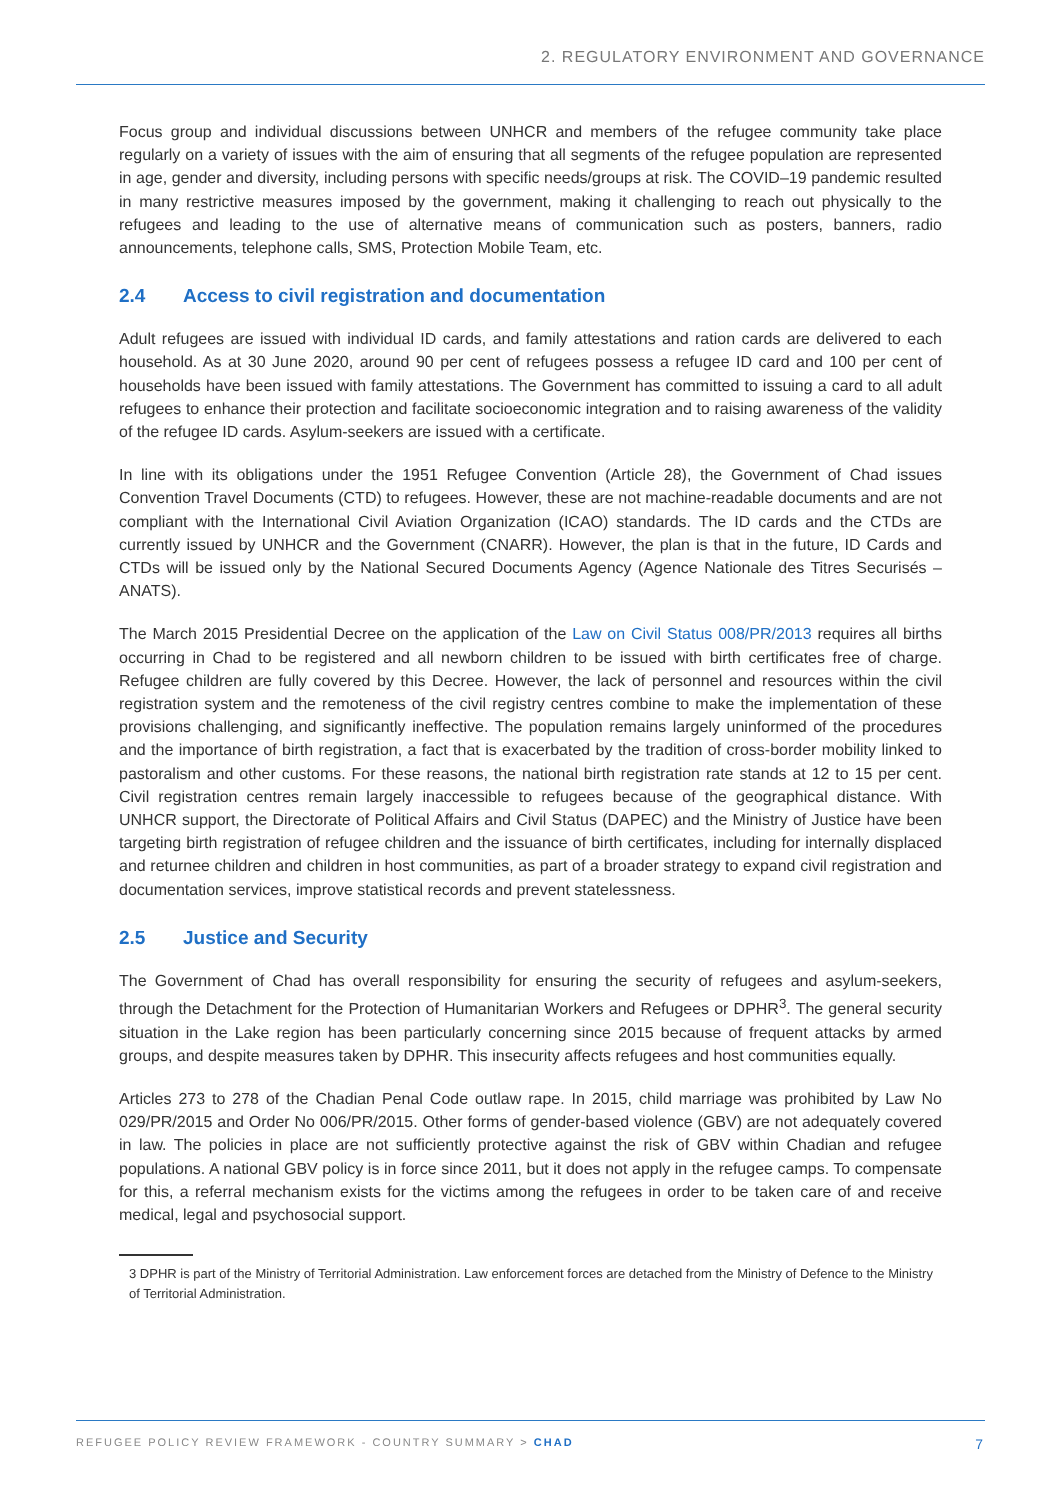2. REGULATORY ENVIRONMENT AND GOVERNANCE
Focus group and individual discussions between UNHCR and members of the refugee community take place regularly on a variety of issues with the aim of ensuring that all segments of the refugee population are represented in age, gender and diversity, including persons with specific needs/groups at risk. The COVID–19 pandemic resulted in many restrictive measures imposed by the government, making it challenging to reach out physically to the refugees and leading to the use of alternative means of communication such as posters, banners, radio announcements, telephone calls, SMS, Protection Mobile Team, etc.
2.4 Access to civil registration and documentation
Adult refugees are issued with individual ID cards, and family attestations and ration cards are delivered to each household. As at 30 June 2020, around 90 per cent of refugees possess a refugee ID card and 100 per cent of households have been issued with family attestations. The Government has committed to issuing a card to all adult refugees to enhance their protection and facilitate socioeconomic integration and to raising awareness of the validity of the refugee ID cards. Asylum-seekers are issued with a certificate.
In line with its obligations under the 1951 Refugee Convention (Article 28), the Government of Chad issues Convention Travel Documents (CTD) to refugees. However, these are not machine-readable documents and are not compliant with the International Civil Aviation Organization (ICAO) standards. The ID cards and the CTDs are currently issued by UNHCR and the Government (CNARR). However, the plan is that in the future, ID Cards and CTDs will be issued only by the National Secured Documents Agency (Agence Nationale des Titres Securisés – ANATS).
The March 2015 Presidential Decree on the application of the Law on Civil Status 008/PR/2013 requires all births occurring in Chad to be registered and all newborn children to be issued with birth certificates free of charge. Refugee children are fully covered by this Decree. However, the lack of personnel and resources within the civil registration system and the remoteness of the civil registry centres combine to make the implementation of these provisions challenging, and significantly ineffective. The population remains largely uninformed of the procedures and the importance of birth registration, a fact that is exacerbated by the tradition of cross-border mobility linked to pastoralism and other customs. For these reasons, the national birth registration rate stands at 12 to 15 per cent. Civil registration centres remain largely inaccessible to refugees because of the geographical distance. With UNHCR support, the Directorate of Political Affairs and Civil Status (DAPEC) and the Ministry of Justice have been targeting birth registration of refugee children and the issuance of birth certificates, including for internally displaced and returnee children and children in host communities, as part of a broader strategy to expand civil registration and documentation services, improve statistical records and prevent statelessness.
2.5 Justice and Security
The Government of Chad has overall responsibility for ensuring the security of refugees and asylum-seekers, through the Detachment for the Protection of Humanitarian Workers and Refugees or DPHR<sup>3</sup>. The general security situation in the Lake region has been particularly concerning since 2015 because of frequent attacks by armed groups, and despite measures taken by DPHR. This insecurity affects refugees and host communities equally.
Articles 273 to 278 of the Chadian Penal Code outlaw rape. In 2015, child marriage was prohibited by Law No 029/PR/2015 and Order No 006/PR/2015. Other forms of gender-based violence (GBV) are not adequately covered in law. The policies in place are not sufficiently protective against the risk of GBV within Chadian and refugee populations. A national GBV policy is in force since 2011, but it does not apply in the refugee camps. To compensate for this, a referral mechanism exists for the victims among the refugees in order to be taken care of and receive medical, legal and psychosocial support.
3 DPHR is part of the Ministry of Territorial Administration. Law enforcement forces are detached from the Ministry of Defence to the Ministry of Territorial Administration.
REFUGEE POLICY REVIEW FRAMEWORK - COUNTRY SUMMARY > CHAD
7